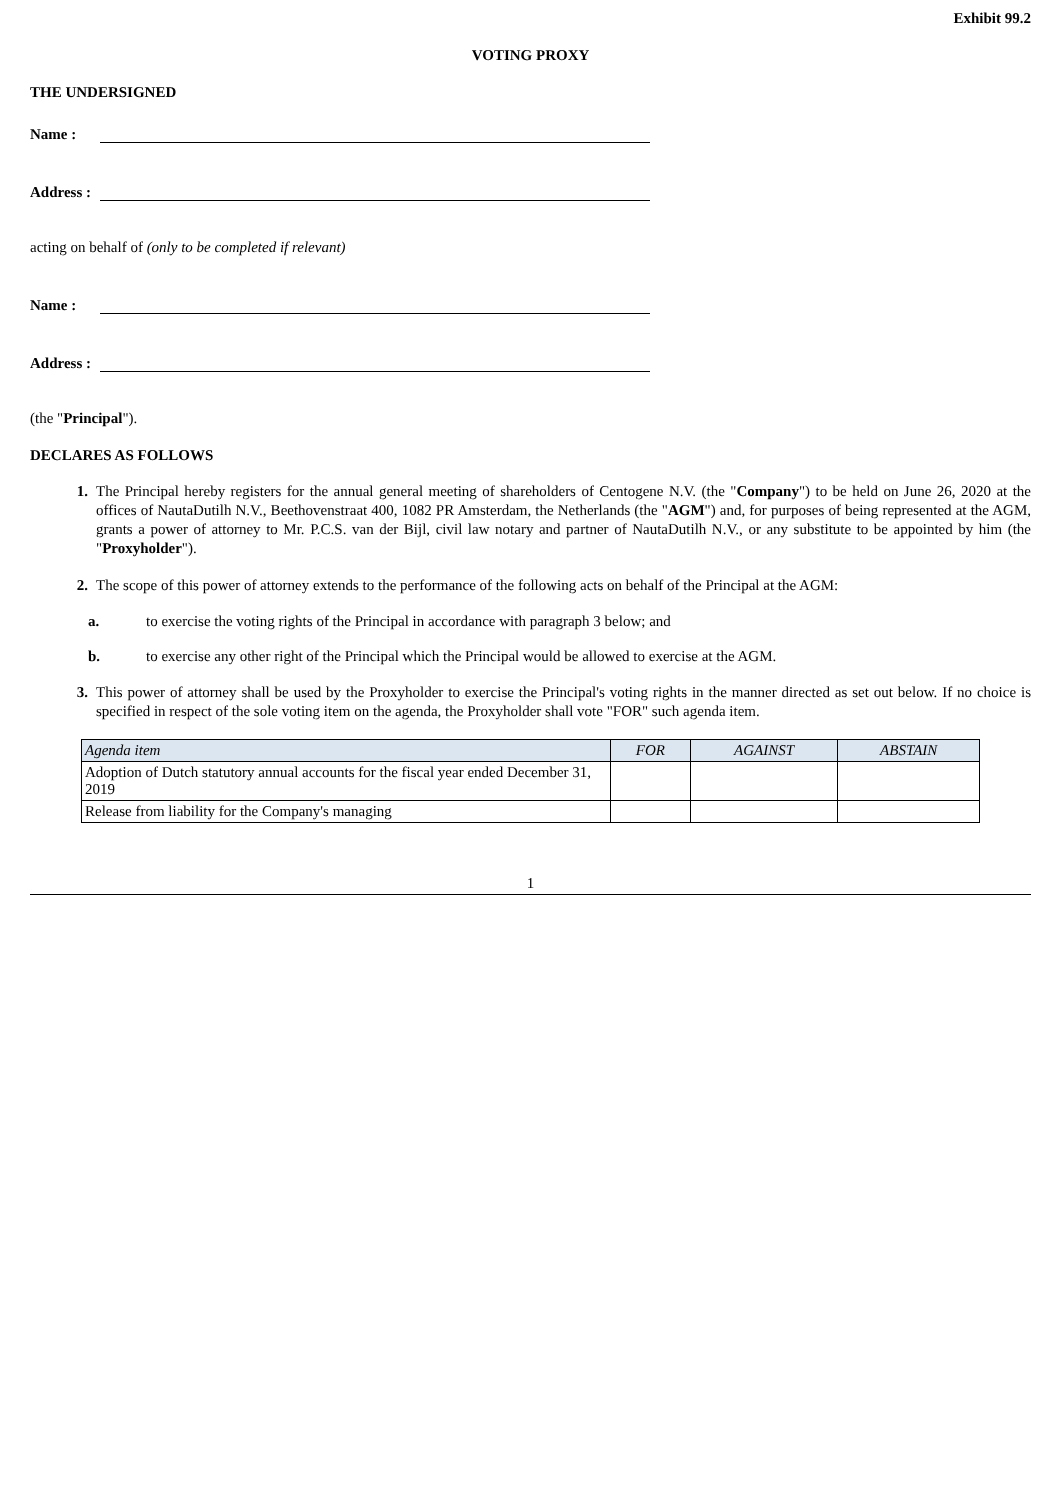Exhibit 99.2
VOTING PROXY
THE UNDERSIGNED
Name :
Address :
acting on behalf of (only to be completed if relevant)
Name :
Address :
(the "Principal").
DECLARES AS FOLLOWS
1. The Principal hereby registers for the annual general meeting of shareholders of Centogene N.V. (the "Company") to be held on June 26, 2020 at the offices of NautaDutilh N.V., Beethovenstraat 400, 1082 PR Amsterdam, the Netherlands (the "AGM") and, for purposes of being represented at the AGM, grants a power of attorney to Mr. P.C.S. van der Bijl, civil law notary and partner of NautaDutilh N.V., or any substitute to be appointed by him (the "Proxyholder").
2. The scope of this power of attorney extends to the performance of the following acts on behalf of the Principal at the AGM:
a. to exercise the voting rights of the Principal in accordance with paragraph 3 below; and
b. to exercise any other right of the Principal which the Principal would be allowed to exercise at the AGM.
3. This power of attorney shall be used by the Proxyholder to exercise the Principal's voting rights in the manner directed as set out below. If no choice is specified in respect of the sole voting item on the agenda, the Proxyholder shall vote "FOR" such agenda item.
| Agenda item | FOR | AGAINST | ABSTAIN |
| --- | --- | --- | --- |
| Adoption of Dutch statutory annual accounts for the fiscal year ended December 31, 2019 | | | |
| Release from liability for the Company's managing | | | |
1